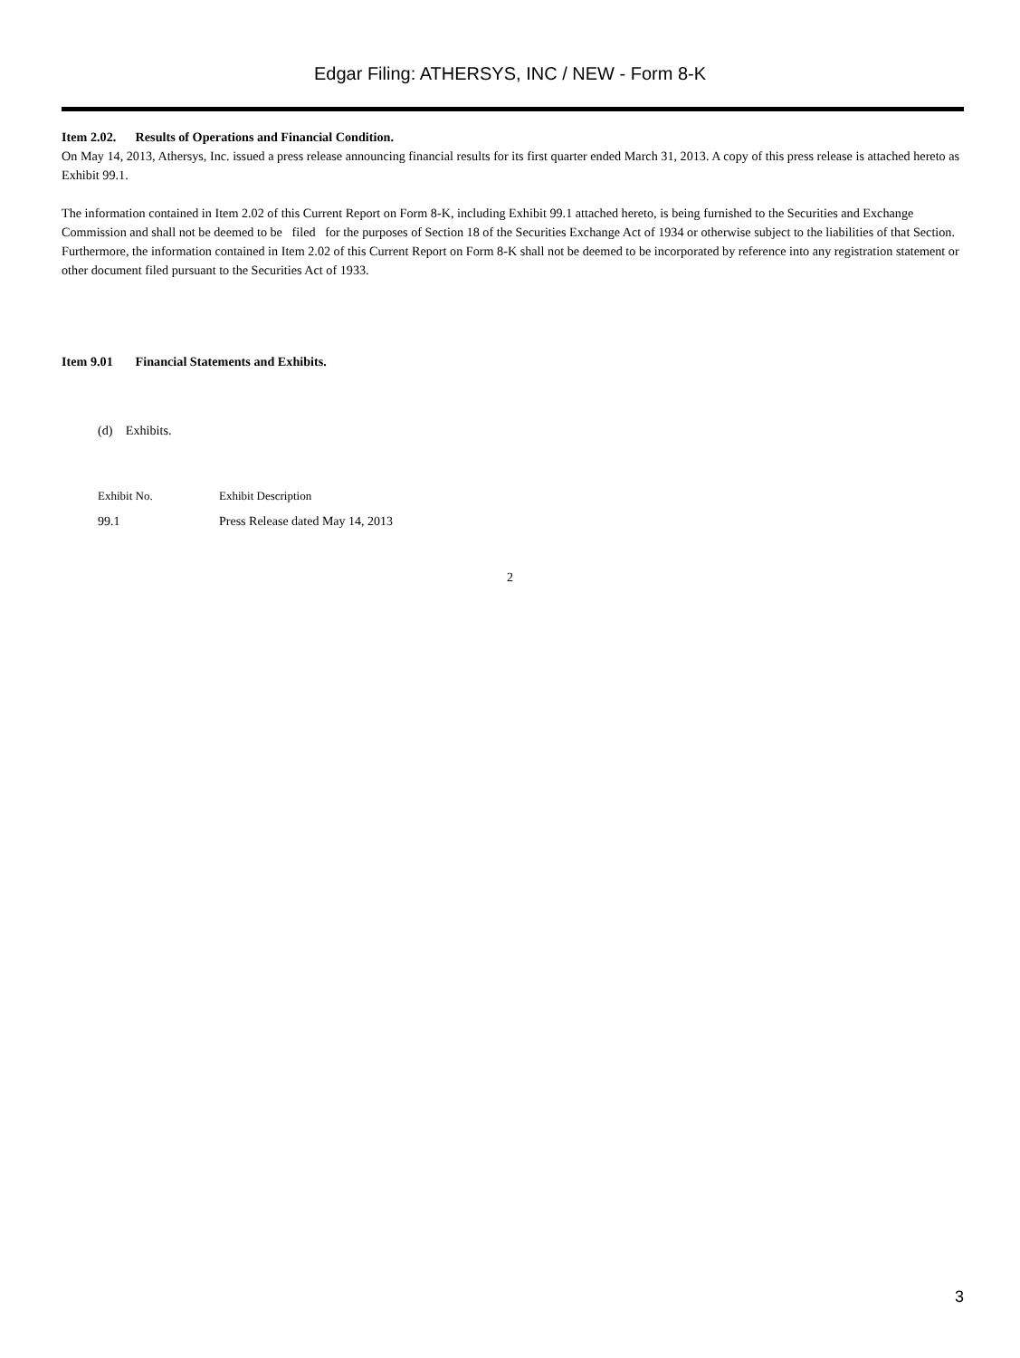Edgar Filing: ATHERSYS, INC / NEW - Form 8-K
Item 2.02. Results of Operations and Financial Condition.
On May 14, 2013, Athersys, Inc. issued a press release announcing financial results for its first quarter ended March 31, 2013. A copy of this press release is attached hereto as Exhibit 99.1.
The information contained in Item 2.02 of this Current Report on Form 8-K, including Exhibit 99.1 attached hereto, is being furnished to the Securities and Exchange Commission and shall not be deemed to be filed for the purposes of Section 18 of the Securities Exchange Act of 1934 or otherwise subject to the liabilities of that Section. Furthermore, the information contained in Item 2.02 of this Current Report on Form 8-K shall not be deemed to be incorporated by reference into any registration statement or other document filed pursuant to the Securities Act of 1933.
Item 9.01 Financial Statements and Exhibits.
(d) Exhibits.
| Exhibit No. | Exhibit Description |
| 99.1 | Press Release dated May 14, 2013 |
2
3